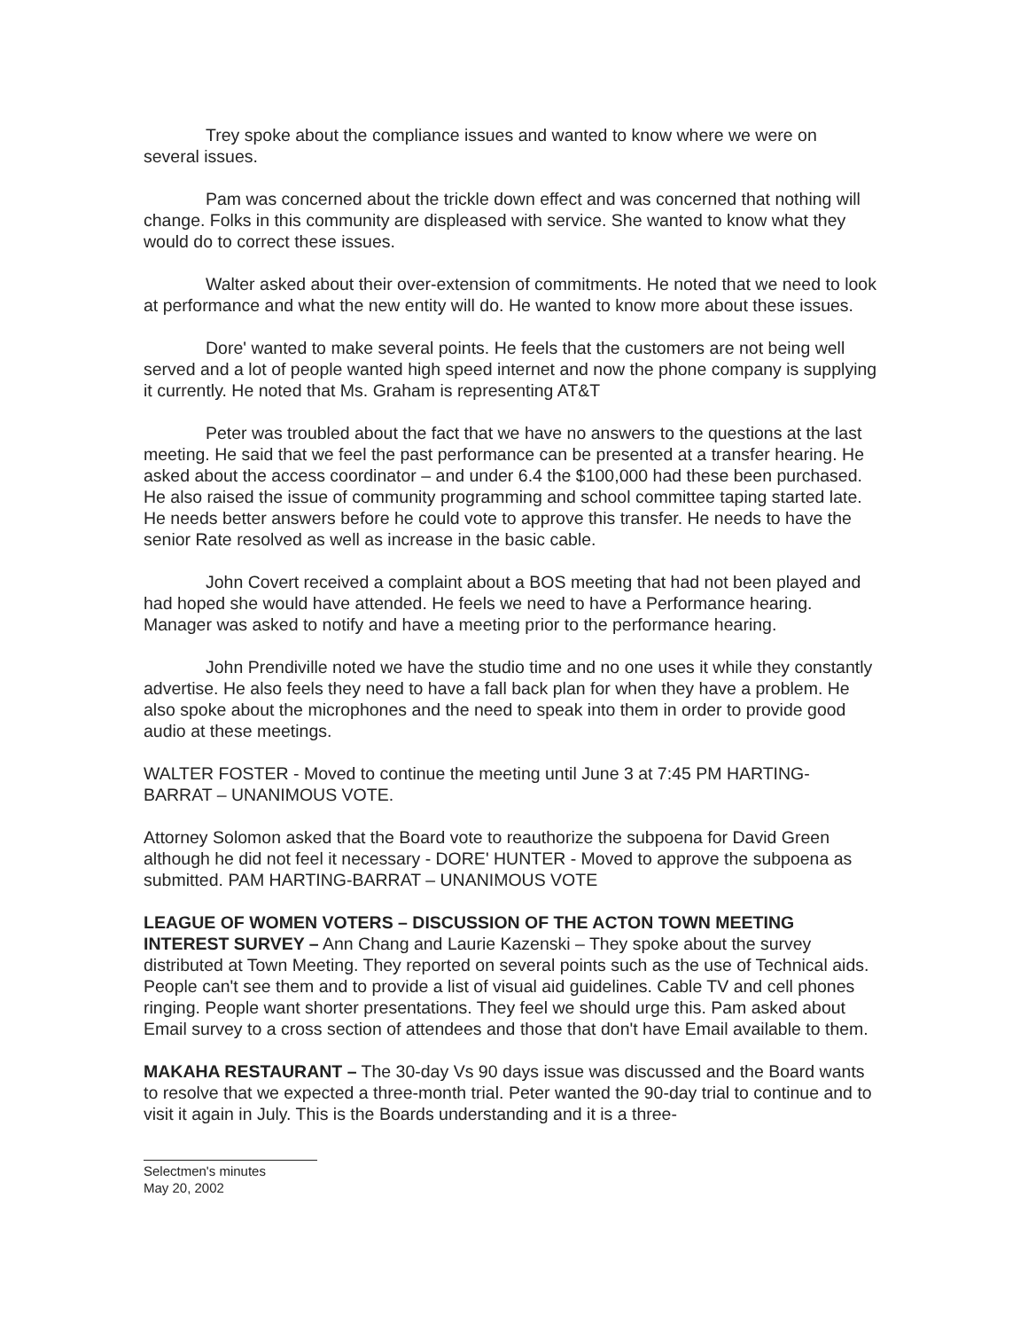Trey spoke about the compliance issues and wanted to know where we were on several issues.
Pam was concerned about the trickle down effect and was concerned that nothing will change. Folks in this community are displeased with service. She wanted to know what they would do to correct these issues.
Walter asked about their over-extension of commitments. He noted that we need to look at performance and what the new entity will do. He wanted to know more about these issues.
Dore' wanted to make several points. He feels that the customers are not being well served and a lot of people wanted high speed internet and now the phone company is supplying it currently. He noted that Ms. Graham is representing AT&T
Peter was troubled about the fact that we have no answers to the questions at the last meeting. He said that we feel the past performance can be presented at a transfer hearing. He asked about the access coordinator – and under 6.4 the $100,000 had these been purchased. He also raised the issue of community programming and school committee taping started late. He needs better answers before he could vote to approve this transfer. He needs to have the senior Rate resolved as well as increase in the basic cable.
John Covert received a complaint about a BOS meeting that had not been played and had hoped she would have attended. He feels we need to have a Performance hearing. Manager was asked to notify and have a meeting prior to the performance hearing.
John Prendiville noted we have the studio time and no one uses it while they constantly advertise. He also feels they need to have a fall back plan for when they have a problem. He also spoke about the microphones and the need to speak into them in order to provide good audio at these meetings.
WALTER FOSTER - Moved to continue the meeting until June 3 at 7:45 PM HARTING-BARRAT – UNANIMOUS VOTE.
Attorney Solomon asked that the Board vote to reauthorize the subpoena for David Green although he did not feel it necessary - DORE' HUNTER - Moved to approve the subpoena as submitted. PAM HARTING-BARRAT – UNANIMOUS VOTE
LEAGUE OF WOMEN VOTERS – DISCUSSION OF THE ACTON TOWN MEETING INTEREST SURVEY – Ann Chang and Laurie Kazenski – They spoke about the survey distributed at Town Meeting. They reported on several points such as the use of Technical aids. People can't see them and to provide a list of visual aid guidelines. Cable TV and cell phones ringing. People want shorter presentations. They feel we should urge this. Pam asked about Email survey to a cross section of attendees and those that don't have Email available to them.
MAKAHA RESTAURANT – The 30-day Vs 90 days issue was discussed and the Board wants to resolve that we expected a three-month trial. Peter wanted the 90-day trial to continue and to visit it again in July. This is the Boards understanding and it is a three-
Selectmen's minutes
May 20, 2002